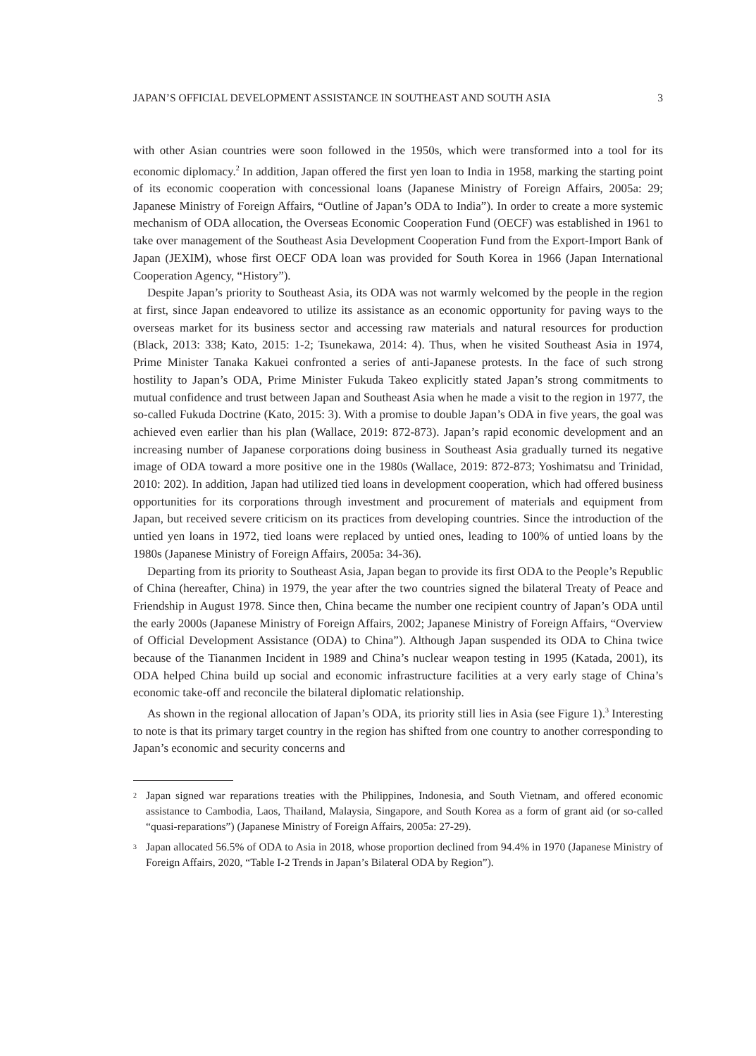JAPAN’S OFFICIAL DEVELOPMENT ASSISTANCE IN SOUTHEAST AND SOUTH ASIA 3
with other Asian countries were soon followed in the 1950s, which were transformed into a tool for its economic diplomacy.<sup>2</sup> In addition, Japan offered the first yen loan to India in 1958, marking the starting point of its economic cooperation with concessional loans (Japanese Ministry of Foreign Affairs, 2005a: 29; Japanese Ministry of Foreign Affairs, “Outline of Japan’s ODA to India”). In order to create a more systemic mechanism of ODA allocation, the Overseas Economic Cooperation Fund (OECF) was established in 1961 to take over management of the Southeast Asia Development Cooperation Fund from the Export-Import Bank of Japan (JEXIM), whose first OECF ODA loan was provided for South Korea in 1966 (Japan International Cooperation Agency, “History”).
Despite Japan’s priority to Southeast Asia, its ODA was not warmly welcomed by the people in the region at first, since Japan endeavored to utilize its assistance as an economic opportunity for paving ways to the overseas market for its business sector and accessing raw materials and natural resources for production (Black, 2013: 338; Kato, 2015: 1-2; Tsunekawa, 2014: 4). Thus, when he visited Southeast Asia in 1974, Prime Minister Tanaka Kakuei confronted a series of anti-Japanese protests. In the face of such strong hostility to Japan’s ODA, Prime Minister Fukuda Takeo explicitly stated Japan’s strong commitments to mutual confidence and trust between Japan and Southeast Asia when he made a visit to the region in 1977, the so-called Fukuda Doctrine (Kato, 2015: 3). With a promise to double Japan’s ODA in five years, the goal was achieved even earlier than his plan (Wallace, 2019: 872-873). Japan’s rapid economic development and an increasing number of Japanese corporations doing business in Southeast Asia gradually turned its negative image of ODA toward a more positive one in the 1980s (Wallace, 2019: 872-873; Yoshimatsu and Trinidad, 2010: 202). In addition, Japan had utilized tied loans in development cooperation, which had offered business opportunities for its corporations through investment and procurement of materials and equipment from Japan, but received severe criticism on its practices from developing countries. Since the introduction of the untied yen loans in 1972, tied loans were replaced by untied ones, leading to 100% of untied loans by the 1980s (Japanese Ministry of Foreign Affairs, 2005a: 34-36).
Departing from its priority to Southeast Asia, Japan began to provide its first ODA to the People’s Republic of China (hereafter, China) in 1979, the year after the two countries signed the bilateral Treaty of Peace and Friendship in August 1978. Since then, China became the number one recipient country of Japan’s ODA until the early 2000s (Japanese Ministry of Foreign Affairs, 2002; Japanese Ministry of Foreign Affairs, “Overview of Official Development Assistance (ODA) to China”). Although Japan suspended its ODA to China twice because of the Tiananmen Incident in 1989 and China’s nuclear weapon testing in 1995 (Katada, 2001), its ODA helped China build up social and economic infrastructure facilities at a very early stage of China’s economic take-off and reconcile the bilateral diplomatic relationship.
As shown in the regional allocation of Japan’s ODA, its priority still lies in Asia (see Figure 1).<sup>3</sup> Interesting to note is that its primary target country in the region has shifted from one country to another corresponding to Japan’s economic and security concerns and
<sup>2</sup> Japan signed war reparations treaties with the Philippines, Indonesia, and South Vietnam, and offered economic assistance to Cambodia, Laos, Thailand, Malaysia, Singapore, and South Korea as a form of grant aid (or so-called “quasi-reparations”) (Japanese Ministry of Foreign Affairs, 2005a: 27-29).
<sup>3</sup> Japan allocated 56.5% of ODA to Asia in 2018, whose proportion declined from 94.4% in 1970 (Japanese Ministry of Foreign Affairs, 2020, “Table I-2 Trends in Japan’s Bilateral ODA by Region”).